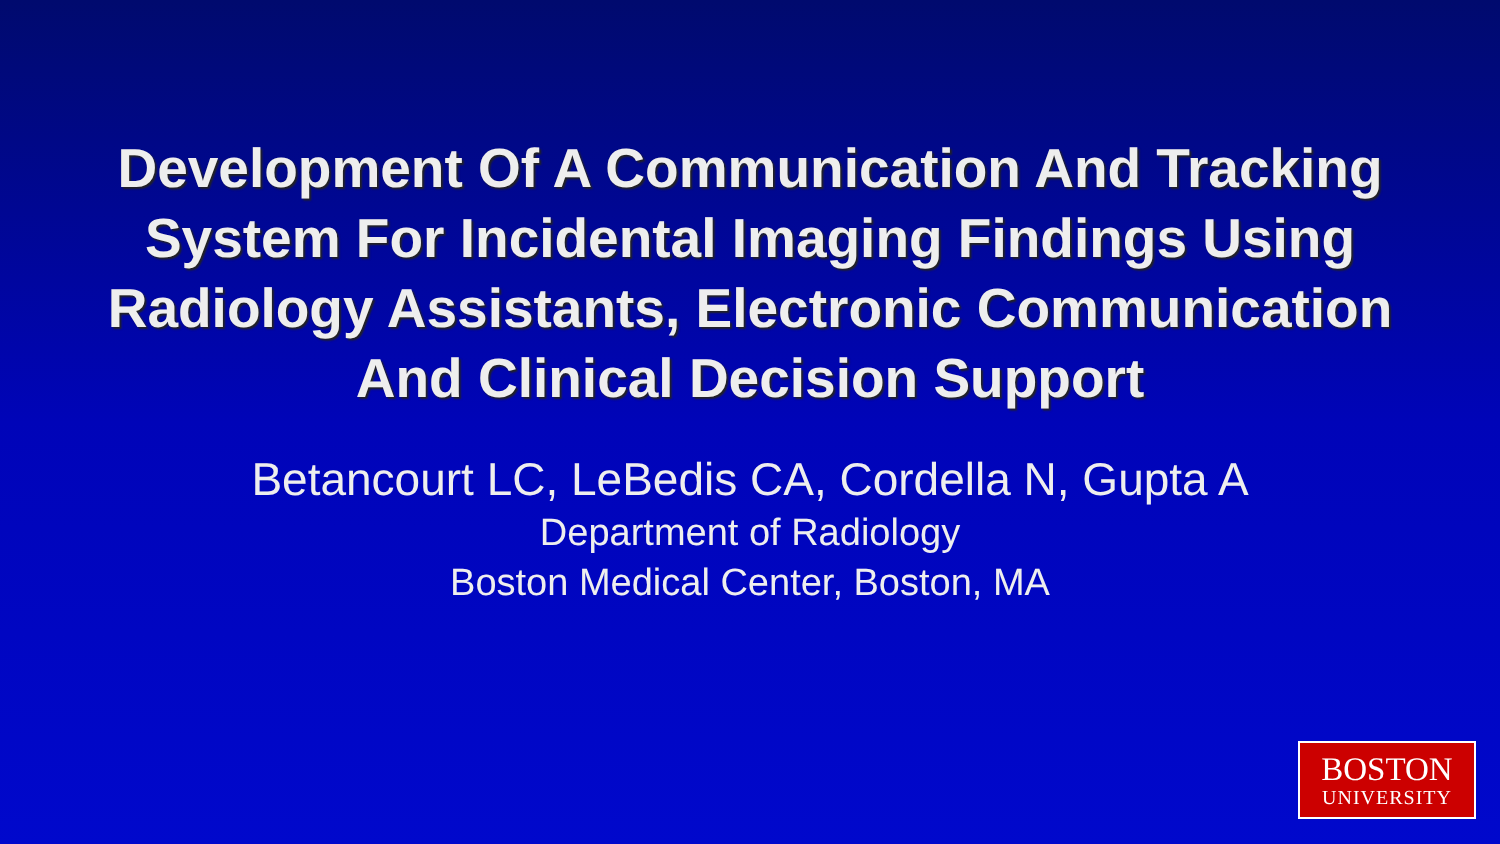Development Of A Communication And Tracking
System For Incidental Imaging Findings Using
Radiology Assistants, Electronic Communication
And Clinical Decision Support
Betancourt LC, LeBedis CA, Cordella N, Gupta A
Department of Radiology
Boston Medical Center, Boston, MA
BOSTON
UNIVERSITY